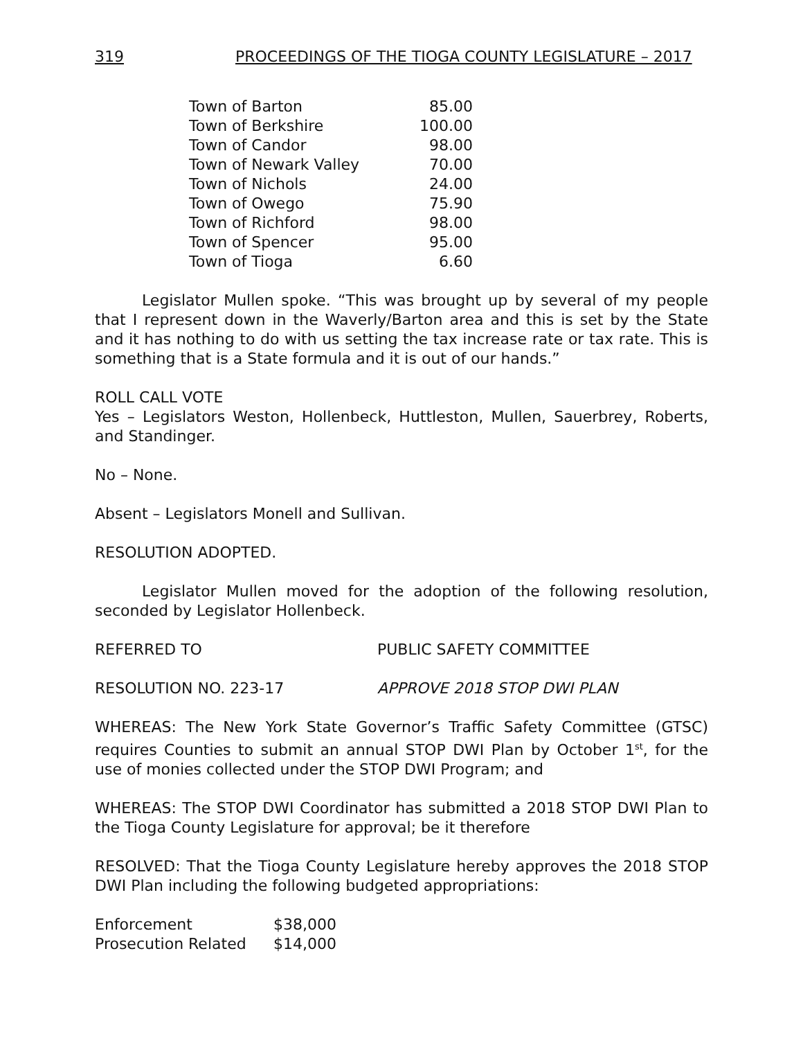319 PROCEEDINGS OF THE TIOGA COUNTY LEGISLATURE – 2017
| Town of Barton | 85.00 |
| Town of Berkshire | 100.00 |
| Town of Candor | 98.00 |
| Town of Newark Valley | 70.00 |
| Town of Nichols | 24.00 |
| Town of Owego | 75.90 |
| Town of Richford | 98.00 |
| Town of Spencer | 95.00 |
| Town of Tioga | 6.60 |
Legislator Mullen spoke. “This was brought up by several of my people that I represent down in the Waverly/Barton area and this is set by the State and it has nothing to do with us setting the tax increase rate or tax rate. This is something that is a State formula and it is out of our hands.”
ROLL CALL VOTE
Yes – Legislators Weston, Hollenbeck, Huttleston, Mullen, Sauerbrey, Roberts, and Standinger.
No – None.
Absent – Legislators Monell and Sullivan.
RESOLUTION ADOPTED.
Legislator Mullen moved for the adoption of the following resolution, seconded by Legislator Hollenbeck.
REFERRED TO PUBLIC SAFETY COMMITTEE
RESOLUTION NO. 223-17 APPROVE 2018 STOP DWI PLAN
WHEREAS: The New York State Governor’s Traffic Safety Committee (GTSC) requires Counties to submit an annual STOP DWI Plan by October 1<sup>st</sup>, for the use of monies collected under the STOP DWI Program; and
WHEREAS: The STOP DWI Coordinator has submitted a 2018 STOP DWI Plan to the Tioga County Legislature for approval; be it therefore
RESOLVED: That the Tioga County Legislature hereby approves the 2018 STOP DWI Plan including the following budgeted appropriations:
| Enforcement | $38,000 |
| Prosecution Related | $14,000 |